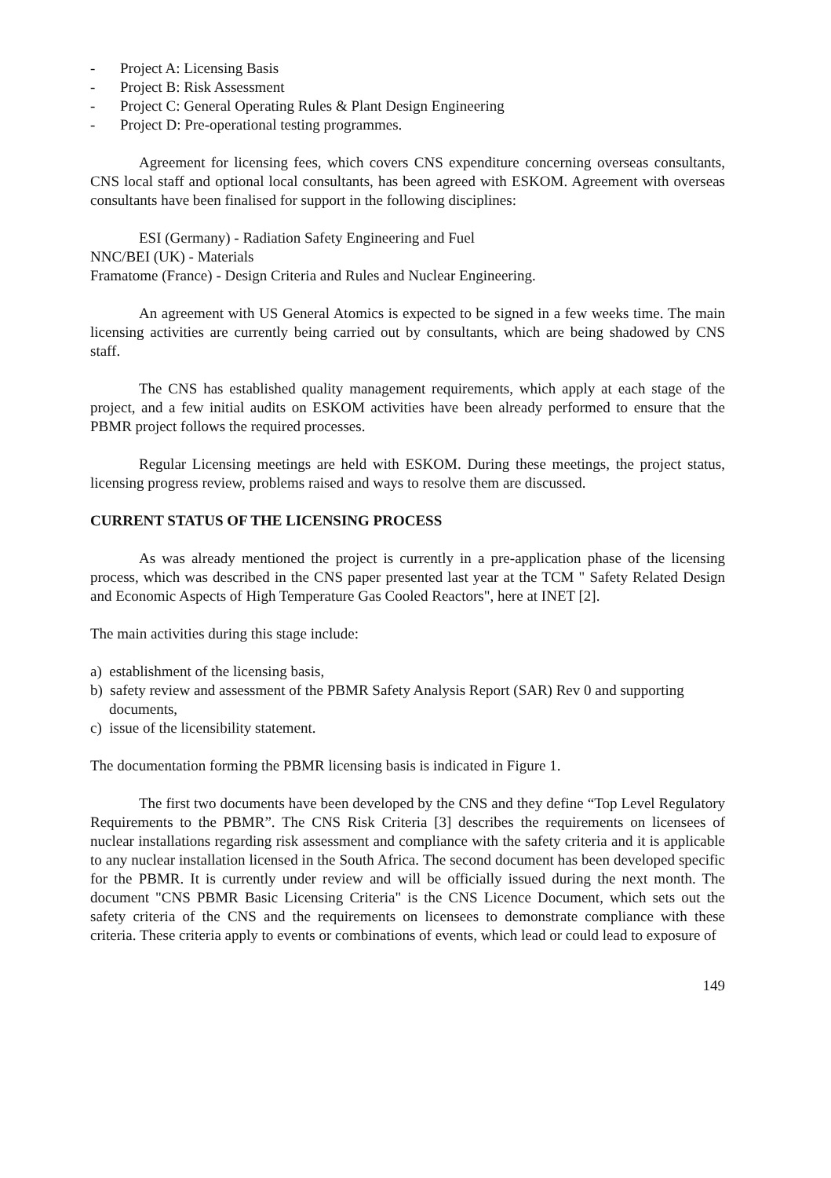- Project A: Licensing Basis
- Project B: Risk Assessment
- Project C: General Operating Rules & Plant Design Engineering
- Project D: Pre-operational testing programmes.
Agreement for licensing fees, which covers CNS expenditure concerning overseas consultants, CNS local staff and optional local consultants, has been agreed with ESKOM. Agreement with overseas consultants have been finalised for support in the following disciplines:
ESI (Germany) - Radiation Safety Engineering and Fuel
NNC/BEI (UK) - Materials
Framatome (France) - Design Criteria and Rules and Nuclear Engineering.
An agreement with US General Atomics is expected to be signed in a few weeks time. The main licensing activities are currently being carried out by consultants, which are being shadowed by CNS staff.
The CNS has established quality management requirements, which apply at each stage of the project, and a few initial audits on ESKOM activities have been already performed to ensure that the PBMR project follows the required processes.
Regular Licensing meetings are held with ESKOM. During these meetings, the project status, licensing progress review, problems raised and ways to resolve them are discussed.
CURRENT STATUS OF THE LICENSING PROCESS
As was already mentioned the project is currently in a pre-application phase of the licensing process, which was described in the CNS paper presented last year at the TCM " Safety Related Design and Economic Aspects of High Temperature Gas Cooled Reactors", here at INET [2].
The main activities during this stage include:
a) establishment of the licensing basis,
b) safety review and assessment of the PBMR Safety Analysis Report (SAR) Rev 0 and supporting documents,
c) issue of the licensibility statement.
The documentation forming the PBMR licensing basis is indicated in Figure 1.
The first two documents have been developed by the CNS and they define “Top Level Regulatory Requirements to the PBMR”. The CNS Risk Criteria [3] describes the requirements on licensees of nuclear installations regarding risk assessment and compliance with the safety criteria and it is applicable to any nuclear installation licensed in the South Africa. The second document has been developed specific for the PBMR. It is currently under review and will be officially issued during the next month. The document "CNS PBMR Basic Licensing Criteria" is the CNS Licence Document, which sets out the safety criteria of the CNS and the requirements on licensees to demonstrate compliance with these criteria. These criteria apply to events or combinations of events, which lead or could lead to exposure of
149